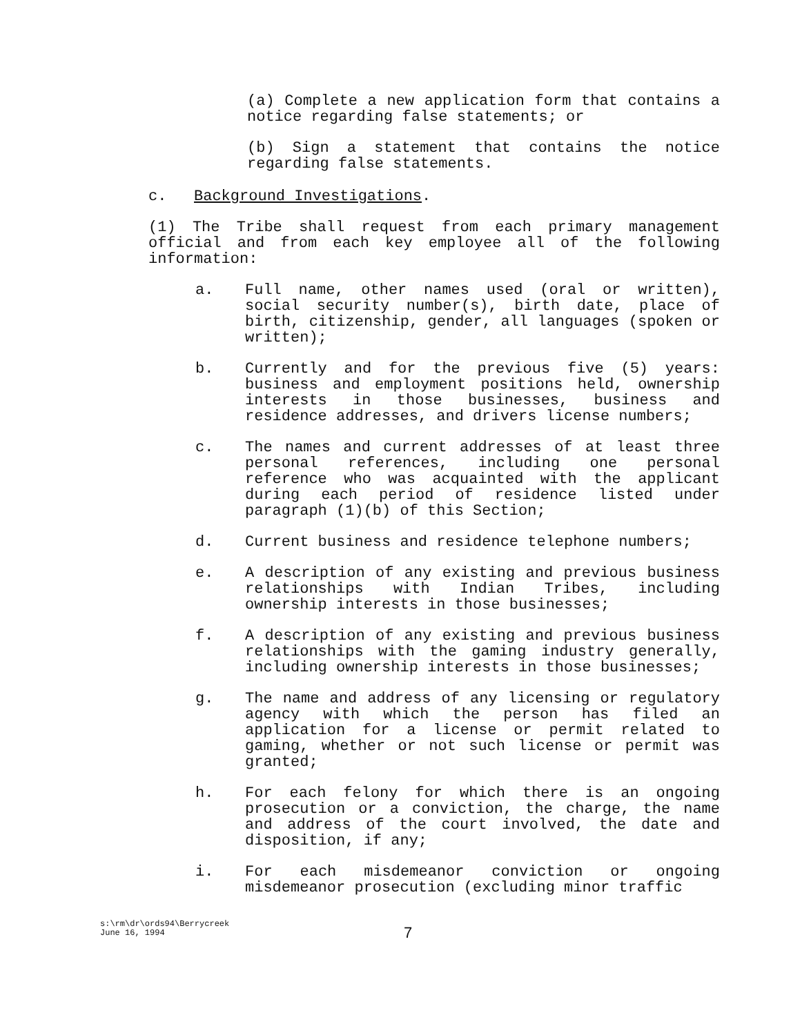(a) Complete a new application form that contains a notice regarding false statements; or
(b) Sign a statement that contains the notice regarding false statements.
c. Background Investigations.
(1) The Tribe shall request from each primary management official and from each key employee all of the following information:
a. Full name, other names used (oral or written), social security number(s), birth date, place of birth, citizenship, gender, all languages (spoken or written);
b. Currently and for the previous five (5) years: business and employment positions held, ownership interests in those businesses, business and residence addresses, and drivers license numbers;
c. The names and current addresses of at least three personal references, including one personal reference who was acquainted with the applicant during each period of residence listed under paragraph (1)(b) of this Section;
d. Current business and residence telephone numbers;
e. A description of any existing and previous business relationships with Indian Tribes, including ownership interests in those businesses;
f. A description of any existing and previous business relationships with the gaming industry generally, including ownership interests in those businesses;
g. The name and address of any licensing or regulatory agency with which the person has filed an application for a license or permit related to gaming, whether or not such license or permit was granted;
h. For each felony for which there is an ongoing prosecution or a conviction, the charge, the name and address of the court involved, the date and disposition, if any;
i. For each misdemeanor conviction or ongoing misdemeanor prosecution (excluding minor traffic
s:\rm\dr\ords94\Berrycreek
June 16, 1994
7